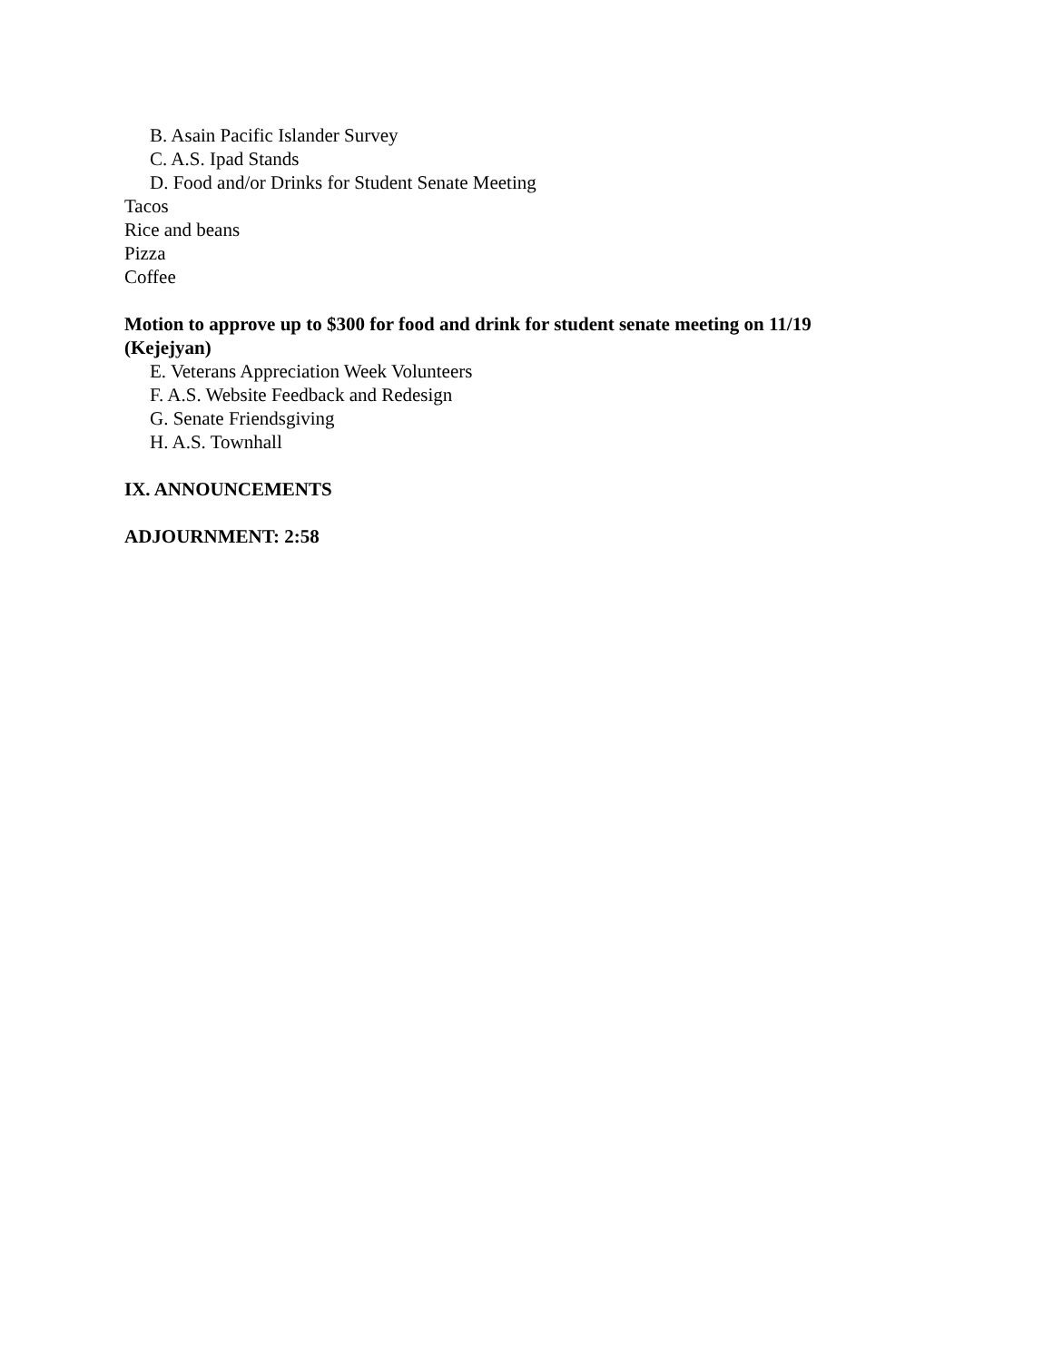B. Asain Pacific Islander Survey
C. A.S. Ipad Stands
D. Food and/or Drinks for Student Senate Meeting
Tacos
Rice and beans
Pizza
Coffee
Motion to approve up to $300 for food and drink for student senate meeting on 11/19
(Kejejyan)
E. Veterans Appreciation Week Volunteers
F. A.S. Website Feedback and Redesign
G. Senate Friendsgiving
H. A.S. Townhall
IX. ANNOUNCEMENTS
ADJOURNMENT: 2:58